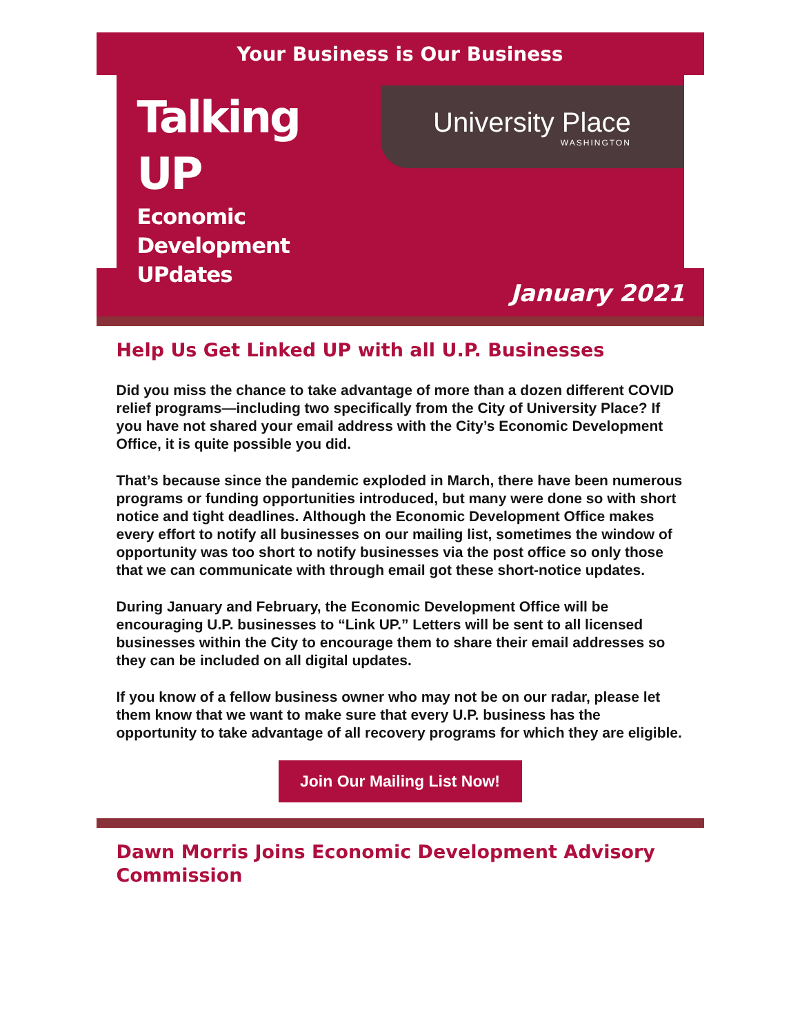Your Business is Our Business
Talking UP
Economic Development UPdates
University Place
WASHINGTON
January 2021
Help Us Get Linked UP with all U.P. Businesses
Did you miss the chance to take advantage of more than a dozen different COVID relief programs—including two specifically from the City of University Place? If you have not shared your email address with the City’s Economic Development Office, it is quite possible you did.
That’s because since the pandemic exploded in March, there have been numerous programs or funding opportunities introduced, but many were done so with short notice and tight deadlines. Although the Economic Development Office makes every effort to notify all businesses on our mailing list, sometimes the window of opportunity was too short to notify businesses via the post office so only those that we can communicate with through email got these short-notice updates.
During January and February, the Economic Development Office will be encouraging U.P. businesses to “Link UP.” Letters will be sent to all licensed businesses within the City to encourage them to share their email addresses so they can be included on all digital updates.
If you know of a fellow business owner who may not be on our radar, please let them know that we want to make sure that every U.P. business has the opportunity to take advantage of all recovery programs for which they are eligible.
Join Our Mailing List Now!
Dawn Morris Joins Economic Development Advisory Commission